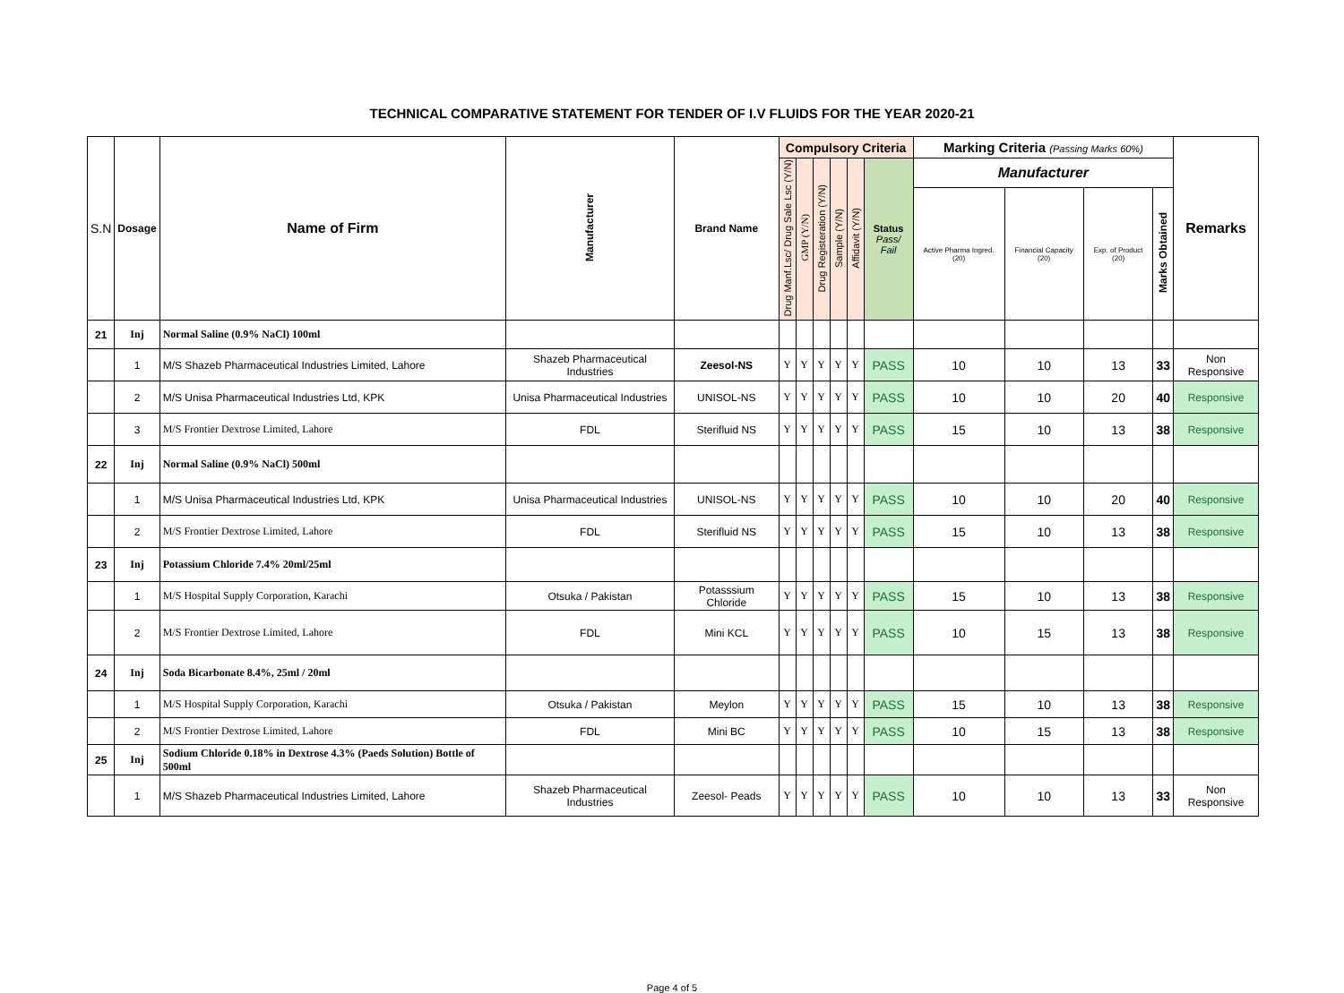TECHNICAL COMPARATIVE STATEMENT FOR TENDER OF I.V FLUIDS FOR THE YEAR 2020-21
| S.N | Dosage | Name of Firm | Manufacturer | Brand Name | Compulsory Criteria | | | | | | Marking Criteria (Passing Marks 60%) | | | | Remarks |
| --- | --- | --- | --- | --- | --- | --- | --- | --- | --- | --- | --- | --- | --- | --- | --- |
| | | | | | Drug Manf.Lsc/ Drug Sale Lsc (Y/N) | GMP (Y/N) | Drug Registeration (Y/N) | Sample (Y/N) | Affidavit (Y/N) | Status Pass/ Fail | Manufacturer | | | | |
| | | | | | | | | | | | Active Pharma Ingred. (20) | Financial Capacity (20) | Exp. of Product (20) | Marks Obtained | |
| 21 | Inj | Normal Saline (0.9% NaCl) 100ml | | | | | | | | | | | | | |
| | 1 | M/S Shazeb Pharmaceutical Industries Limited, Lahore | Shazeb Pharmaceutical Industries | Zeesol-NS | Y | Y | Y | Y | Y | PASS | 10 | 10 | 13 | 33 | Non Responsive |
| | 2 | M/S Unisa Pharmaceutical Industries Ltd, KPK | Unisa Pharmaceutical Industries | UNISOL-NS | Y | Y | Y | Y | Y | PASS | 10 | 10 | 20 | 40 | Responsive |
| | 3 | M/S Frontier Dextrose Limited, Lahore | FDL | Sterifluid NS | Y | Y | Y | Y | Y | PASS | 15 | 10 | 13 | 38 | Responsive |
| 22 | Inj | Normal Saline (0.9% NaCl) 500ml | | | | | | | | | | | | | |
| | 1 | M/S Unisa Pharmaceutical Industries Ltd, KPK | Unisa Pharmaceutical Industries | UNISOL-NS | Y | Y | Y | Y | Y | PASS | 10 | 10 | 20 | 40 | Responsive |
| | 2 | M/S Frontier Dextrose Limited, Lahore | FDL | Sterifluid NS | Y | Y | Y | Y | Y | PASS | 15 | 10 | 13 | 38 | Responsive |
| 23 | Inj | Potassium Chloride 7.4% 20ml/25ml | | | | | | | | | | | | | |
| | 1 | M/S Hospital Supply Corporation, Karachi | Otsuka / Pakistan | Potasssium Chloride | Y | Y | Y | Y | Y | PASS | 15 | 10 | 13 | 38 | Responsive |
| | 2 | M/S Frontier Dextrose Limited, Lahore | FDL | Mini KCL | Y | Y | Y | Y | Y | PASS | 10 | 15 | 13 | 38 | Responsive |
| 24 | Inj | Soda Bicarbonate 8.4%, 25ml / 20ml | | | | | | | | | | | | | |
| | 1 | M/S Hospital Supply Corporation, Karachi | Otsuka / Pakistan | Meylon | Y | Y | Y | Y | Y | PASS | 15 | 10 | 13 | 38 | Responsive |
| | 2 | M/S Frontier Dextrose Limited, Lahore | FDL | Mini BC | Y | Y | Y | Y | Y | PASS | 10 | 15 | 13 | 38 | Responsive |
| 25 | Inj | Sodium Chloride 0.18% in Dextrose 4.3% (Paeds Solution) Bottle of 500ml | | | | | | | | | | | | | |
| | 1 | M/S Shazeb Pharmaceutical Industries Limited, Lahore | Shazeb Pharmaceutical Industries | Zeesol- Peads | Y | Y | Y | Y | Y | PASS | 10 | 10 | 13 | 33 | Non Responsive |
Page 4 of 5